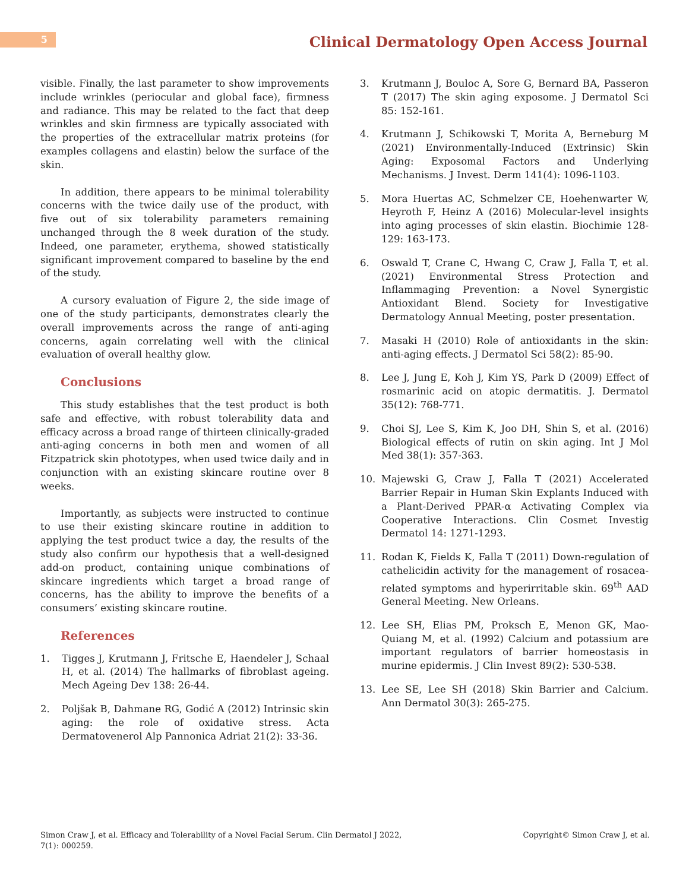5
Clinical Dermatology Open Access Journal
visible. Finally, the last parameter to show improvements include wrinkles (periocular and global face), firmness and radiance. This may be related to the fact that deep wrinkles and skin firmness are typically associated with the properties of the extracellular matrix proteins (for examples collagens and elastin) below the surface of the skin.
In addition, there appears to be minimal tolerability concerns with the twice daily use of the product, with five out of six tolerability parameters remaining unchanged through the 8 week duration of the study. Indeed, one parameter, erythema, showed statistically significant improvement compared to baseline by the end of the study.
A cursory evaluation of Figure 2, the side image of one of the study participants, demonstrates clearly the overall improvements across the range of anti-aging concerns, again correlating well with the clinical evaluation of overall healthy glow.
Conclusions
This study establishes that the test product is both safe and effective, with robust tolerability data and efficacy across a broad range of thirteen clinically-graded anti-aging concerns in both men and women of all Fitzpatrick skin phototypes, when used twice daily and in conjunction with an existing skincare routine over 8 weeks.
Importantly, as subjects were instructed to continue to use their existing skincare routine in addition to applying the test product twice a day, the results of the study also confirm our hypothesis that a well-designed add-on product, containing unique combinations of skincare ingredients which target a broad range of concerns, has the ability to improve the benefits of a consumers’ existing skincare routine.
References
1. Tigges J, Krutmann J, Fritsche E, Haendeler J, Schaal H, et al. (2014) The hallmarks of fibroblast ageing. Mech Ageing Dev 138: 26-44.
2. Poljšak B, Dahmane RG, Godić A (2012) Intrinsic skin aging: the role of oxidative stress. Acta Dermatovenerol Alp Pannonica Adriat 21(2): 33-36.
3. Krutmann J, Bouloc A, Sore G, Bernard BA, Passeron T (2017) The skin aging exposome. J Dermatol Sci 85: 152-161.
4. Krutmann J, Schikowski T, Morita A, Berneburg M (2021) Environmentally-Induced (Extrinsic) Skin Aging: Exposomal Factors and Underlying Mechanisms. J Invest. Derm 141(4): 1096-1103.
5. Mora Huertas AC, Schmelzer CE, Hoehenwarter W, Heyroth F, Heinz A (2016) Molecular-level insights into aging processes of skin elastin. Biochimie 128-129: 163-173.
6. Oswald T, Crane C, Hwang C, Craw J, Falla T, et al. (2021) Environmental Stress Protection and Inflammaging Prevention: a Novel Synergistic Antioxidant Blend. Society for Investigative Dermatology Annual Meeting, poster presentation.
7. Masaki H (2010) Role of antioxidants in the skin: anti-aging effects. J Dermatol Sci 58(2): 85-90.
8. Lee J, Jung E, Koh J, Kim YS, Park D (2009) Effect of rosmarinic acid on atopic dermatitis. J. Dermatol 35(12): 768-771.
9. Choi SJ, Lee S, Kim K, Joo DH, Shin S, et al. (2016) Biological effects of rutin on skin aging. Int J Mol Med 38(1): 357-363.
10. Majewski G, Craw J, Falla T (2021) Accelerated Barrier Repair in Human Skin Explants Induced with a Plant-Derived PPAR-α Activating Complex via Cooperative Interactions. Clin Cosmet Investig Dermatol 14: 1271-1293.
11. Rodan K, Fields K, Falla T (2011) Down-regulation of cathelicidin activity for the management of rosacea-related symptoms and hyperirritable skin. 69<sup>th</sup> AAD General Meeting. New Orleans.
12. Lee SH, Elias PM, Proksch E, Menon GK, Mao-Quiang M, et al. (1992) Calcium and potassium are important regulators of barrier homeostasis in murine epidermis. J Clin Invest 89(2): 530-538.
13. Lee SE, Lee SH (2018) Skin Barrier and Calcium. Ann Dermatol 30(3): 265-275.
Simon Craw J, et al. Efficacy and Tolerability of a Novel Facial Serum. Clin Dermatol J 2022,
7(1): 000259.
Copyright© Simon Craw J, et al.